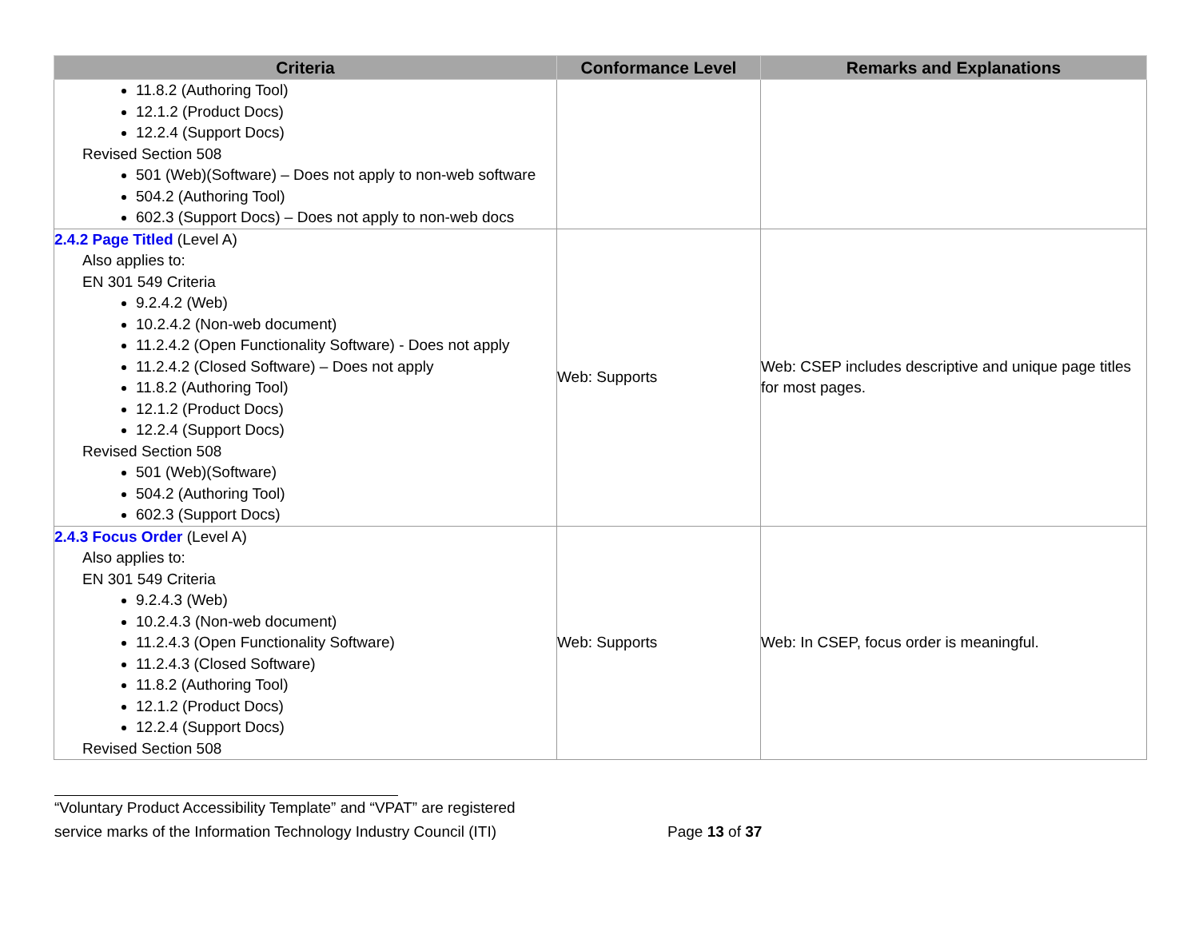| Criteria | Conformance Level | Remarks and Explanations |
| --- | --- | --- |
| 11.8.2 (Authoring Tool) 12.1.2 (Product Docs) 12.2.4 (Support Docs) Revised Section 508 501 (Web)(Software) – Does not apply to non-web software 504.2 (Authoring Tool) 602.3 (Support Docs) – Does not apply to non-web docs | | |
| 2.4.2 Page Titled (Level A) Also applies to: EN 301 549 Criteria 9.2.4.2 (Web) 10.2.4.2 (Non-web document) 11.2.4.2 (Open Functionality Software) - Does not apply 11.2.4.2 (Closed Software) – Does not apply 11.8.2 (Authoring Tool) 12.1.2 (Product Docs) 12.2.4 (Support Docs) Revised Section 508 501 (Web)(Software) 504.2 (Authoring Tool) 602.3 (Support Docs) | Web: Supports | Web: CSEP includes descriptive and unique page titles for most pages. |
| 2.4.3 Focus Order (Level A) Also applies to: EN 301 549 Criteria 9.2.4.3 (Web) 10.2.4.3 (Non-web document) 11.2.4.3 (Open Functionality Software) 11.2.4.3 (Closed Software) 11.8.2 (Authoring Tool) 12.1.2 (Product Docs) 12.2.4 (Support Docs) Revised Section 508 | Web: Supports | Web: In CSEP, focus order is meaningful. |
“Voluntary Product Accessibility Template” and “VPAT” are registered
service marks of the Information Technology Industry Council (ITI) Page 13 of 37